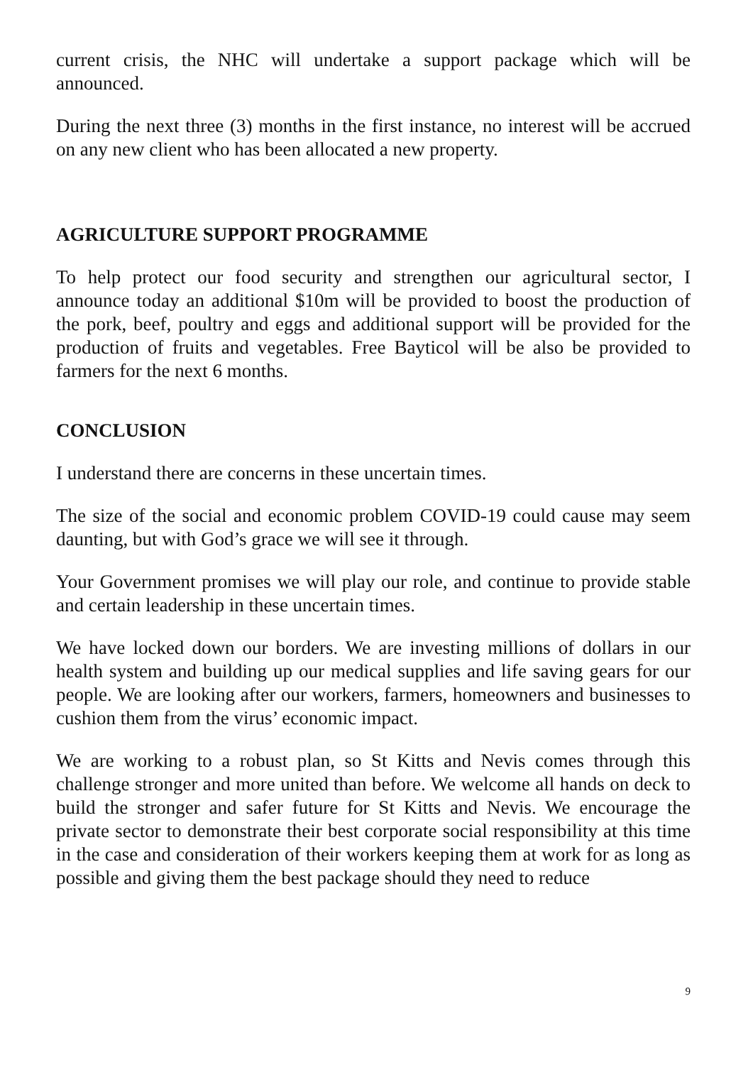current crisis, the NHC will undertake a support package which will be announced.
During the next three (3) months in the first instance, no interest will be accrued on any new client who has been allocated a new property.
AGRICULTURE SUPPORT PROGRAMME
To help protect our food security and strengthen our agricultural sector, I announce today an additional $10m will be provided to boost the production of the pork, beef, poultry and eggs and additional support will be provided for the production of fruits and vegetables. Free Bayticol will be also be provided to farmers for the next 6 months.
CONCLUSION
I understand there are concerns in these uncertain times.
The size of the social and economic problem COVID-19 could cause may seem daunting, but with God’s grace we will see it through.
Your Government promises we will play our role, and continue to provide stable and certain leadership in these uncertain times.
We have locked down our borders. We are investing millions of dollars in our health system and building up our medical supplies and life saving gears for our people. We are looking after our workers, farmers, homeowners and businesses to cushion them from the virus’ economic impact.
We are working to a robust plan, so St Kitts and Nevis comes through this challenge stronger and more united than before. We welcome all hands on deck to build the stronger and safer future for St Kitts and Nevis. We encourage the private sector to demonstrate their best corporate social responsibility at this time in the case and consideration of their workers keeping them at work for as long as possible and giving them the best package should they need to reduce
9